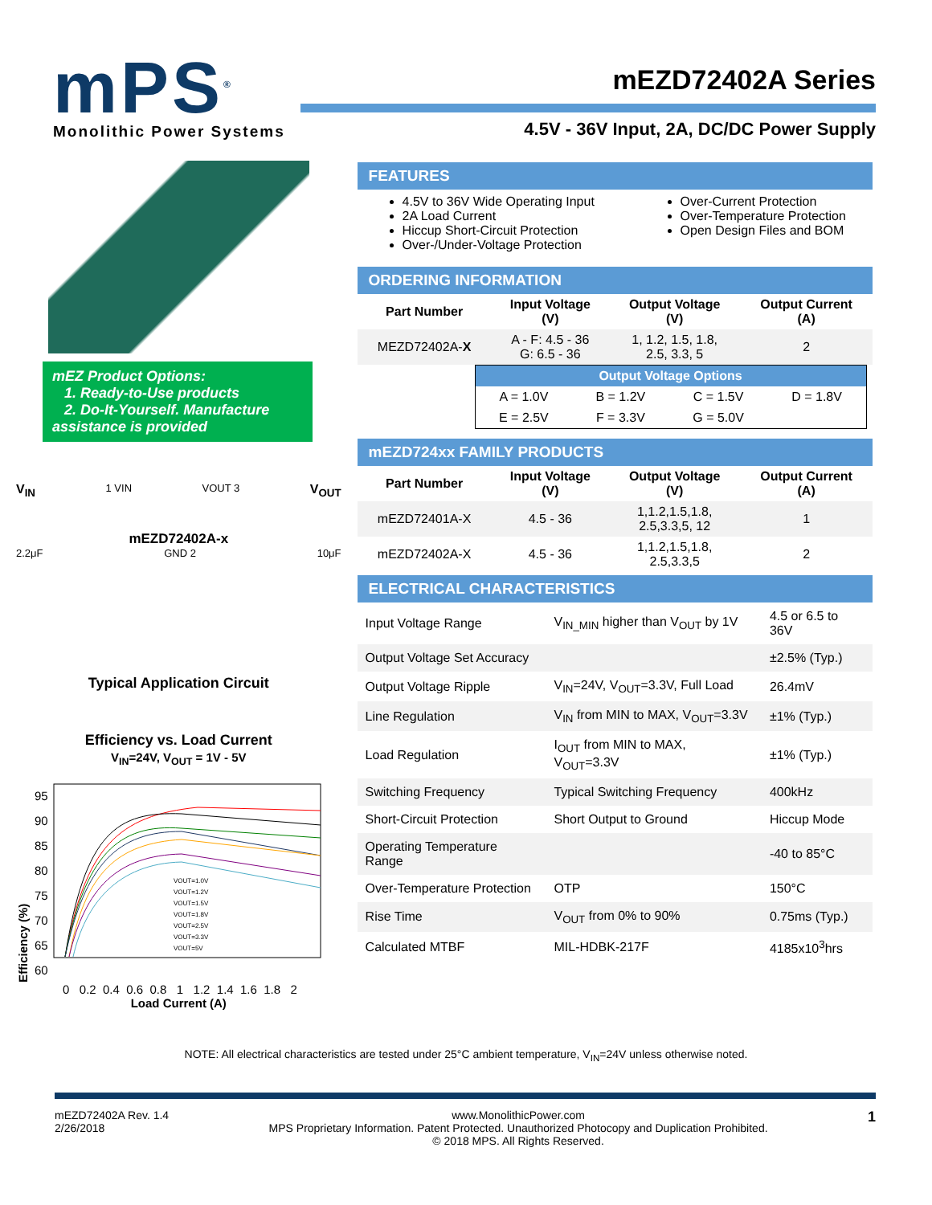mPS<sup>®</sup>
Monolithic Power Systems
mEZD72402A Series
4.5V - 36V Input, 2A, DC/DC Power Supply
mEZ Product Options:
1. Ready-to-Use products
2. Do-It-Yourself. Manufacture assistance is provided
V<sub>IN</sub> 1 VIN VOUT 3 V<sub>OUT</sub>
mEZD72402A-x
2.2μF GND 2 10μF
Typical Application Circuit
Efficiency vs. Load Current
V<sub>IN</sub>=24V, V<sub>OUT</sub> = 1V - 5V
Efficiency (%)
95
90
85
80
75
70
65
60
VOUT=1.0V
VOUT=1.2V
VOUT=1.5V
VOUT=1.8V
VOUT=2.5V
VOUT=3.3V
VOUT=5V
0 0.2 0.4 0.6 0.8 1 1.2 1.4 1.6 1.8 2
Load Current (A)
FEATURES
4.5V to 36V Wide Operating Input
2A Load Current
Hiccup Short-Circuit Protection
Over-/Under-Voltage Protection
Over-Current Protection
Over-Temperature Protection
Open Design Files and BOM
ORDERING INFORMATION
| Part Number | Input Voltage (V) | Output Voltage (V) | Output Current (A) |
| --- | --- | --- | --- |
| MEZD72402A- X | A - F: 4.5 - 36 G: 6.5 - 36 | 1, 1.2, 1.5, 1.8, 2.5, 3.3, 5 | 2 |
| Output Voltage Options | | | |
| --- | --- | --- | --- |
| A = 1.0V | B = 1.2V | C = 1.5V | D = 1.8V |
| E = 2.5V | F = 3.3V | G = 5.0V | |
mEZD724xx FAMILY PRODUCTS
| Part Number | Input Voltage (V) | Output Voltage (V) | Output Current (A) |
| --- | --- | --- | --- |
| mEZD72401A-X | 4.5 - 36 | 1,1.2,1.5,1.8, 2.5,3.3,5, 12 | 1 |
| mEZD72402A-X | 4.5 - 36 | 1,1.2,1.5,1.8, 2.5,3.3,5 | 2 |
ELECTRICAL CHARACTERISTICS
| Input Voltage Range | V<sub>IN_MIN</sub> higher than V<sub>OUT</sub> by 1V | 4.5 or 6.5 to 36V |
| Output Voltage Set Accuracy | | ±2.5% (Typ.) |
| Output Voltage Ripple | V<sub>IN</sub>=24V, V<sub>OUT</sub>=3.3V, Full Load | 26.4mV |
| Line Regulation | V<sub>IN</sub> from MIN to MAX, V<sub>OUT</sub>=3.3V | ±1% (Typ.) |
| Load Regulation | I<sub>OUT</sub> from MIN to MAX, V<sub>OUT</sub>=3.3V | ±1% (Typ.) |
| Switching Frequency | Typical Switching Frequency | 400kHz |
| Short-Circuit Protection | Short Output to Ground | Hiccup Mode |
| Operating Temperature Range | | -40 to 85°C |
| Over-Temperature Protection | OTP | 150°C |
| Rise Time | V<sub>OUT</sub> from 0% to 90% | 0.75ms (Typ.) |
| Calculated MTBF | MIL-HDBK-217F | 4185x10<sup>3</sup>hrs |
NOTE: All electrical characteristics are tested under 25°C ambient temperature, V<sub>IN</sub>=24V unless otherwise noted.
mEZD72402A Rev. 1.4
2/26/2018 www.MonolithicPower.com
MPS Proprietary Information. Patent Protected. Unauthorized Photocopy and Duplication Prohibited.
© 2018 MPS. All Rights Reserved. 1